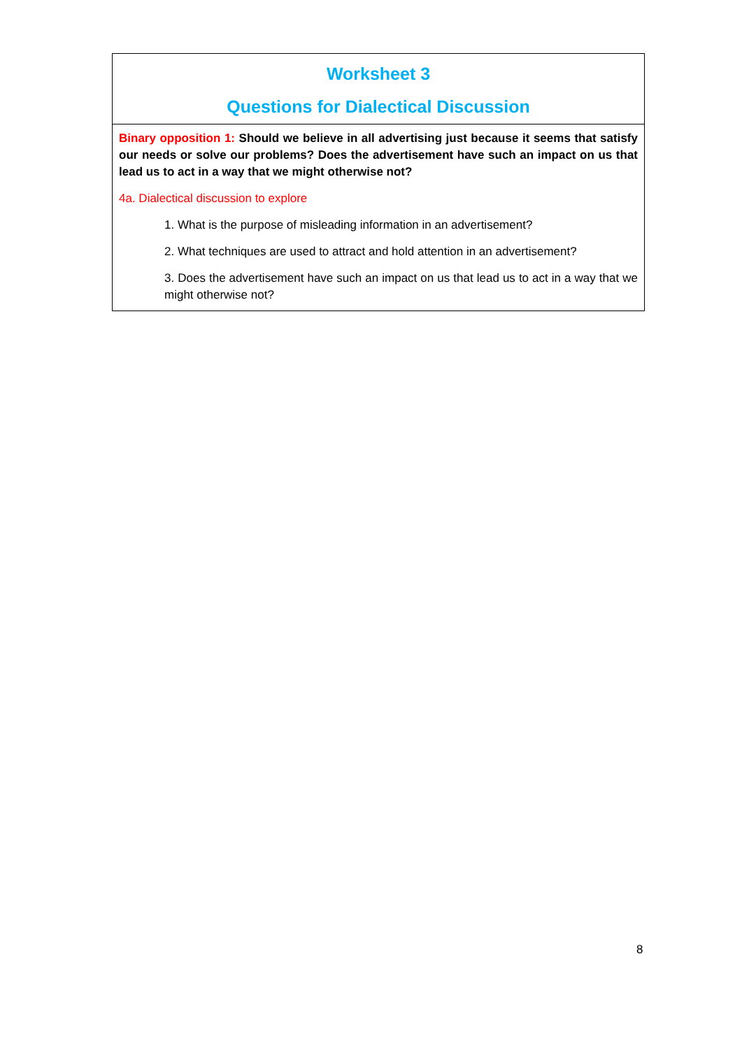| Worksheet 3 Questions for Dialectical Discussion |
| Binary opposition 1: Should we believe in all advertising just because it seems that satisfy our needs or solve our problems? Does the advertisement have such an impact on us that lead us to act in a way that we might otherwise not? 4a. Dialectical discussion to explore 1. What is the purpose of misleading information in an advertisement? 2. What techniques are used to attract and hold attention in an advertisement? 3. Does the advertisement have such an impact on us that lead us to act in a way that we might otherwise not? |
8